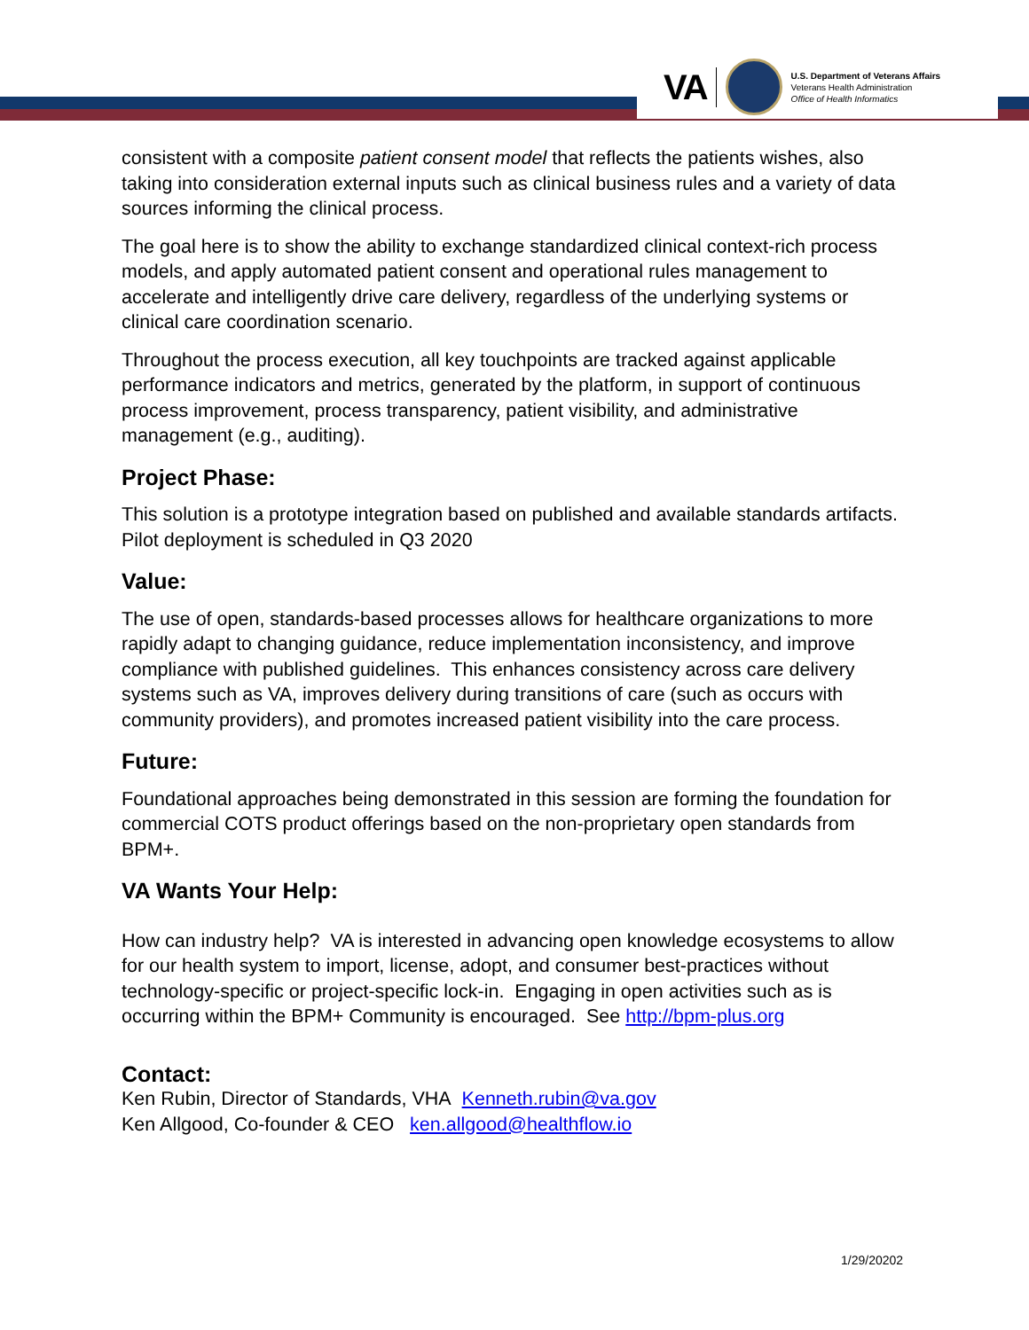VA
U.S. Department of Veterans Affairs
Veterans Health Administration
Office of Health Informatics
consistent with a composite patient consent model that reflects the patients wishes, also taking into consideration external inputs such as clinical business rules and a variety of data sources informing the clinical process.
The goal here is to show the ability to exchange standardized clinical context-rich process models, and apply automated patient consent and operational rules management to accelerate and intelligently drive care delivery, regardless of the underlying systems or clinical care coordination scenario.
Throughout the process execution, all key touchpoints are tracked against applicable performance indicators and metrics, generated by the platform, in support of continuous process improvement, process transparency, patient visibility, and administrative management (e.g., auditing).
Project Phase:
This solution is a prototype integration based on published and available standards artifacts. Pilot deployment is scheduled in Q3 2020
Value:
The use of open, standards-based processes allows for healthcare organizations to more rapidly adapt to changing guidance, reduce implementation inconsistency, and improve compliance with published guidelines. This enhances consistency across care delivery systems such as VA, improves delivery during transitions of care (such as occurs with community providers), and promotes increased patient visibility into the care process.
Future:
Foundational approaches being demonstrated in this session are forming the foundation for commercial COTS product offerings based on the non-proprietary open standards from BPM+.
VA Wants Your Help:
How can industry help? VA is interested in advancing open knowledge ecosystems to allow for our health system to import, license, adopt, and consumer best-practices without technology-specific or project-specific lock-in. Engaging in open activities such as is occurring within the BPM+ Community is encouraged. See http://bpm-plus.org
Contact:
Ken Rubin, Director of Standards, VHA Kenneth.rubin@va.gov
Ken Allgood, Co-founder & CEO ken.allgood@healthflow.io
1/29/20202